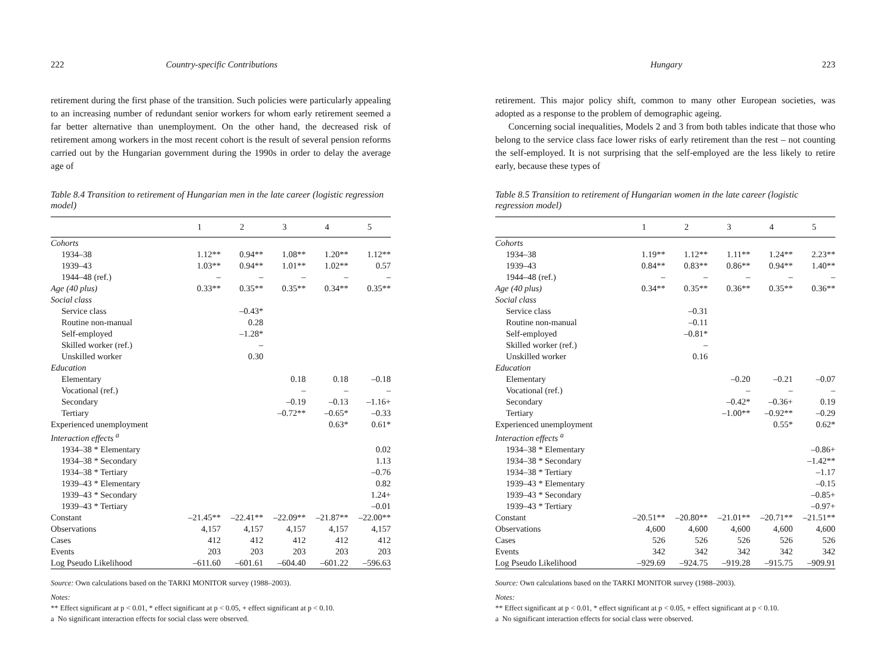222 Country-specific Contributions
retirement during the first phase of the transition. Such policies were particularly appealing to an increasing number of redundant senior workers for whom early retirement seemed a far better alternative than unemployment. On the other hand, the decreased risk of retirement among workers in the most recent cohort is the result of several pension reforms carried out by the Hungarian government during the 1990s in order to delay the average age of
Table 8.4 Transition to retirement of Hungarian men in the late career (logistic regression model)
| | 1 | 2 | 3 | 4 | 5 |
| --- | --- | --- | --- | --- | --- |
| Cohorts | | | | | |
| 1934–38 | 1.12** | 0.94** | 1.08** | 1.20** | 1.12** |
| 1939–43 | 1.03** | 0.94** | 1.01** | 1.02** | 0.57 |
| 1944–48 (ref.) | – | – | – | – | – |
| Age (40 plus) | 0.33** | 0.35** | 0.35** | 0.34** | 0.35** |
| Social class | | | | | |
| Service class | | –0.43* | | | |
| Routine non-manual | | 0.28 | | | |
| Self-employed | | –1.28* | | | |
| Skilled worker (ref.) | | – | | | |
| Unskilled worker | | 0.30 | | | |
| Education | | | | | |
| Elementary | | | 0.18 | 0.18 | –0.18 |
| Vocational (ref.) | | | – | – | – |
| Secondary | | | –0.19 | –0.13 | –1.16+ |
| Tertiary | | | –0.72** | –0.65* | –0.33 |
| Experienced unemployment | | | | 0.63* | 0.61* |
| Interaction effects <sup>a</sup> | | | | | |
| 1934–38 * Elementary | | | | | 0.02 |
| 1934–38 * Secondary | | | | | 1.13 |
| 1934–38 * Tertiary | | | | | –0.76 |
| 1939–43 * Elementary | | | | | 0.82 |
| 1939–43 * Secondary | | | | | 1.24+ |
| 1939–43 * Tertiary | | | | | –0.01 |
| Constant | –21.45** | –22.41** | –22.09** | –21.87** | –22.00** |
| Observations | 4,157 | 4,157 | 4,157 | 4,157 | 4,157 |
| Cases | 412 | 412 | 412 | 412 | 412 |
| Events | 203 | 203 | 203 | 203 | 203 |
| Log Pseudo Likelihood | –611.60 | –601.61 | –604.40 | –601.22 | –596.63 |
Source: Own calculations based on the TARKI MONITOR survey (1988–2003).
Notes:
** Effect significant at p < 0.01, * effect significant at p < 0.05, + effect significant at p < 0.10.
a No significant interaction effects for social class were observed.
Hungary 223
retirement. This major policy shift, common to many other European societies, was adopted as a response to the problem of demographic ageing.
Concerning social inequalities, Models 2 and 3 from both tables indicate that those who belong to the service class face lower risks of early retirement than the rest – not counting the self-employed. It is not surprising that the self-employed are the less likely to retire early, because these types of
Table 8.5 Transition to retirement of Hungarian women in the late career (logistic regression model)
| | 1 | 2 | 3 | 4 | 5 |
| --- | --- | --- | --- | --- | --- |
| Cohorts | | | | | |
| 1934–38 | 1.19** | 1.12** | 1.11** | 1.24** | 2.23** |
| 1939–43 | 0.84** | 0.83** | 0.86** | 0.94** | 1.40** |
| 1944–48 (ref.) | – | – | – | – | – |
| Age (40 plus) | 0.34** | 0.35** | 0.36** | 0.35** | 0.36** |
| Social class | | | | | |
| Service class | | –0.31 | | | |
| Routine non-manual | | –0.11 | | | |
| Self-employed | | –0.81* | | | |
| Skilled worker (ref.) | | – | | | |
| Unskilled worker | | 0.16 | | | |
| Education | | | | | |
| Elementary | | | –0.20 | –0.21 | –0.07 |
| Vocational (ref.) | | | – | – | – |
| Secondary | | | –0.42* | –0.36+ | 0.19 |
| Tertiary | | | –1.00** | –0.92** | –0.29 |
| Experienced unemployment | | | | 0.55* | 0.62* |
| Interaction effects <sup>a</sup> | | | | | |
| 1934–38 * Elementary | | | | | –0.86+ |
| 1934–38 * Secondary | | | | | –1.42** |
| 1934–38 * Tertiary | | | | | –1.17 |
| 1939–43 * Elementary | | | | | –0.15 |
| 1939–43 * Secondary | | | | | –0.85+ |
| 1939–43 * Tertiary | | | | | –0.97+ |
| Constant | –20.51** | –20.80** | –21.01** | –20.71** | –21.51** |
| Observations | 4,600 | 4,600 | 4,600 | 4,600 | 4,600 |
| Cases | 526 | 526 | 526 | 526 | 526 |
| Events | 342 | 342 | 342 | 342 | 342 |
| Log Pseudo Likelihood | –929.69 | –924.75 | –919.28 | –915.75 | –909.91 |
Source: Own calculations based on the TARKI MONITOR survey (1988–2003).
Notes:
** Effect significant at p < 0.01, * effect significant at p < 0.05, + effect significant at p < 0.10.
a No significant interaction effects for social class were observed.